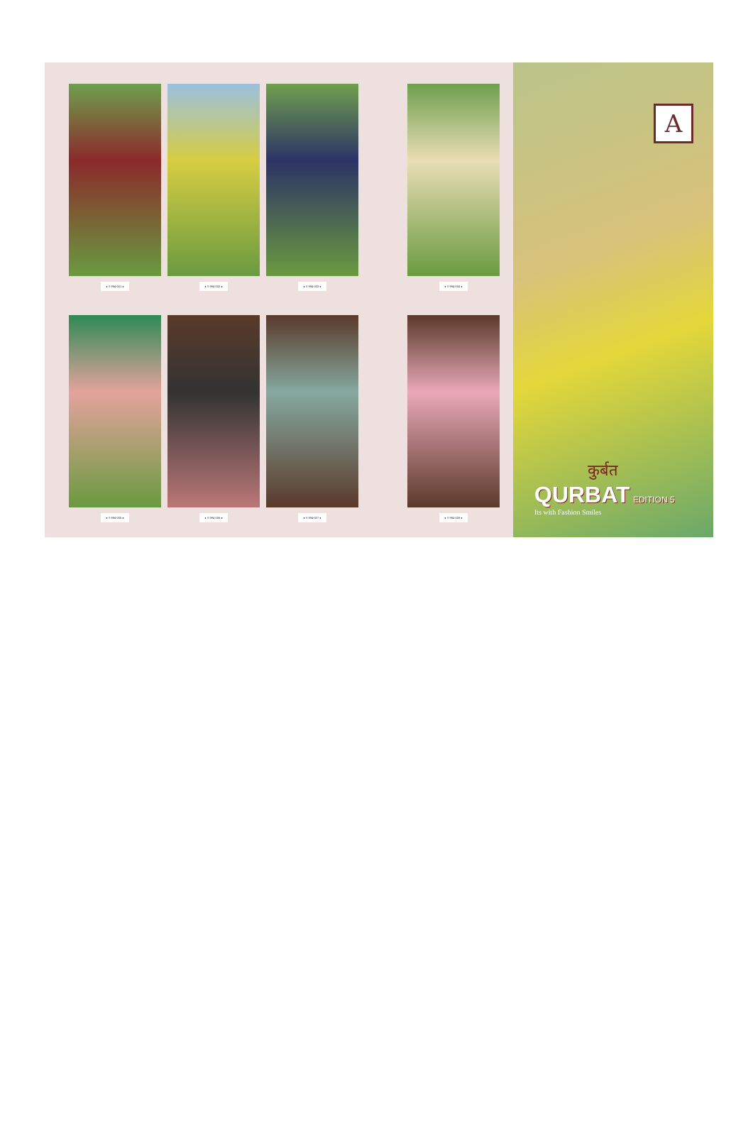● S 994-001 ● ● S 994-002 ● ● S 994-003 ● ● S 994-004 ●
● S 994-005 ● ● S 994-006 ● ● S 994-007 ● ● S 994-008 ●
A
कुर्बत
QURBAT EDITION 5
Its with Fashion Smiles